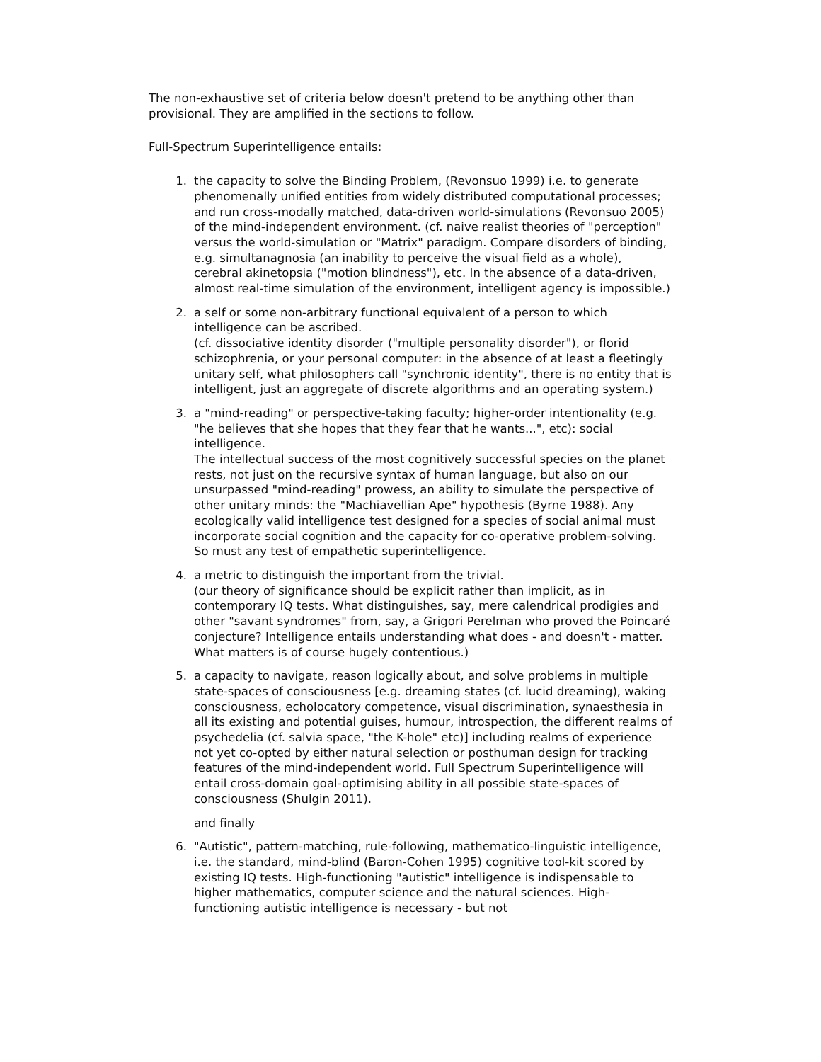The non-exhaustive set of criteria below doesn't pretend to be anything other than provisional. They are amplified in the sections to follow.
Full-Spectrum Superintelligence entails:
1. the capacity to solve the Binding Problem, (Revonsuo 1999) i.e. to generate phenomenally unified entities from widely distributed computational processes; and run cross-modally matched, data-driven world-simulations (Revonsuo 2005) of the mind-independent environment. (cf. naive realist theories of "perception" versus the world-simulation or "Matrix" paradigm. Compare disorders of binding, e.g. simultanagnosia (an inability to perceive the visual field as a whole), cerebral akinetopsia ("motion blindness"), etc. In the absence of a data-driven, almost real-time simulation of the environment, intelligent agency is impossible.)
2. a self or some non-arbitrary functional equivalent of a person to which intelligence can be ascribed.
(cf. dissociative identity disorder ("multiple personality disorder"), or florid schizophrenia, or your personal computer: in the absence of at least a fleetingly unitary self, what philosophers call "synchronic identity", there is no entity that is intelligent, just an aggregate of discrete algorithms and an operating system.)
3. a "mind-reading" or perspective-taking faculty; higher-order intentionality (e.g. "he believes that she hopes that they fear that he wants...", etc): social intelligence.
The intellectual success of the most cognitively successful species on the planet rests, not just on the recursive syntax of human language, but also on our unsurpassed "mind-reading" prowess, an ability to simulate the perspective of other unitary minds: the "Machiavellian Ape" hypothesis (Byrne 1988). Any ecologically valid intelligence test designed for a species of social animal must incorporate social cognition and the capacity for co-operative problem-solving. So must any test of empathetic superintelligence.
4. a metric to distinguish the important from the trivial.
(our theory of significance should be explicit rather than implicit, as in contemporary IQ tests. What distinguishes, say, mere calendrical prodigies and other "savant syndromes" from, say, a Grigori Perelman who proved the Poincaré conjecture? Intelligence entails understanding what does - and doesn't - matter. What matters is of course hugely contentious.)
5. a capacity to navigate, reason logically about, and solve problems in multiple state-spaces of consciousness [e.g. dreaming states (cf. lucid dreaming), waking consciousness, echolocatory competence, visual discrimination, synaesthesia in all its existing and potential guises, humour, introspection, the different realms of psychedelia (cf. salvia space, "the K-hole" etc)] including realms of experience not yet co-opted by either natural selection or posthuman design for tracking features of the mind-independent world. Full Spectrum Superintelligence will entail cross-domain goal-optimising ability in all possible state-spaces of consciousness (Shulgin 2011).
and finally
6. "Autistic", pattern-matching, rule-following, mathematico-linguistic intelligence, i.e. the standard, mind-blind (Baron-Cohen 1995) cognitive tool-kit scored by existing IQ tests. High-functioning "autistic" intelligence is indispensable to higher mathematics, computer science and the natural sciences. High-functioning autistic intelligence is necessary - but not